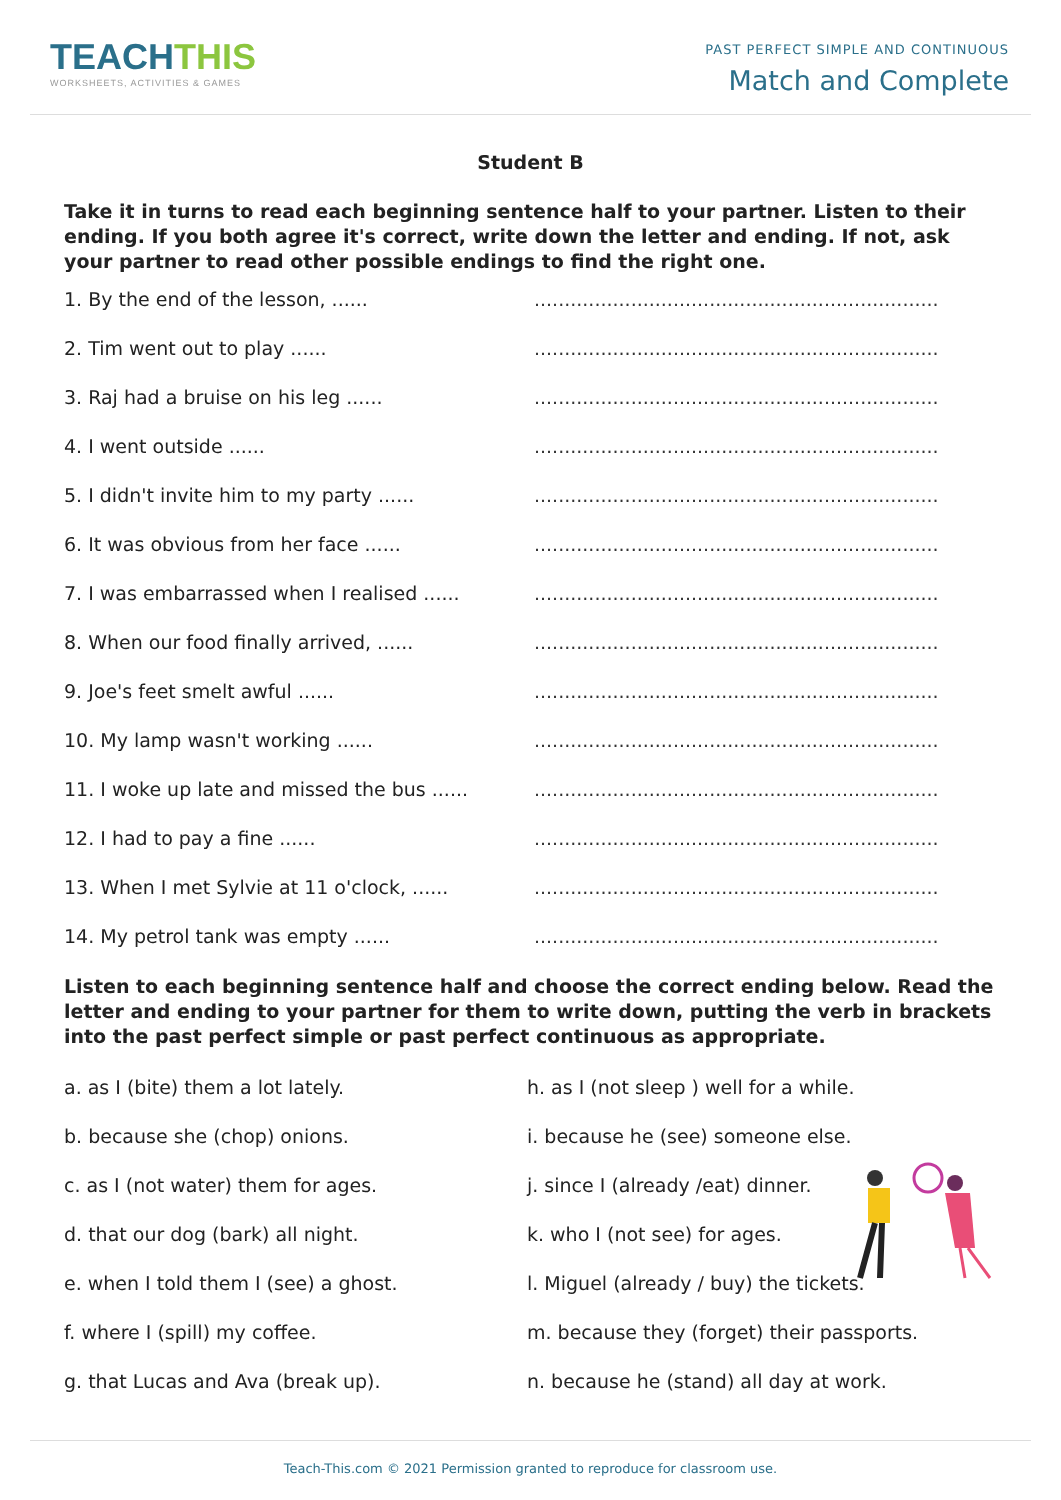TEACHTHIS
WORKSHEETS, ACTIVITIES & GAMES
PAST PERFECT SIMPLE AND CONTINUOUS
Match and Complete
Student B
Take it in turns to read each beginning sentence half to your partner. Listen to their ending. If you both agree it's correct, write down the letter and ending. If not, ask your partner to read other possible endings to find the right one.
1. By the end of the lesson, ...... ...................................................................
2. Tim went out to play ...... ...................................................................
3. Raj had a bruise on his leg ...... ...................................................................
4. I went outside ...... ...................................................................
5. I didn't invite him to my party ...... ...................................................................
6. It was obvious from her face ...... ...................................................................
7. I was embarrassed when I realised ......
...................................................................
8. When our food finally arrived, ...... ...................................................................
9. Joe's feet smelt awful ...... ...................................................................
10. My lamp wasn't working ...... ...................................................................
11. I woke up late and missed the bus ......
...................................................................
12. I had to pay a fine ...... ...................................................................
13. When I met Sylvie at 11 o'clock, ......
...................................................................
14. My petrol tank was empty ...... ...................................................................
Listen to each beginning sentence half and choose the correct ending below. Read the letter and ending to your partner for them to write down, putting the verb in brackets into the past perfect simple or past perfect continuous as appropriate.
a. as I (bite) them a lot lately.
b. because she (chop) onions.
c. as I (not water) them for ages.
d. that our dog (bark) all night.
e. when I told them I (see) a ghost.
f. where I (spill) my coffee.
g. that Lucas and Ava (break up).
h. as I (not sleep ) well for a while.
i. because he (see) someone else.
j. since I (already /eat) dinner.
k. who I (not see) for ages.
l. Miguel (already / buy) the tickets.
m. because they (forget) their passports.
n. because he (stand) all day at work.
Teach-This.com © 2021 Permission granted to reproduce for classroom use.